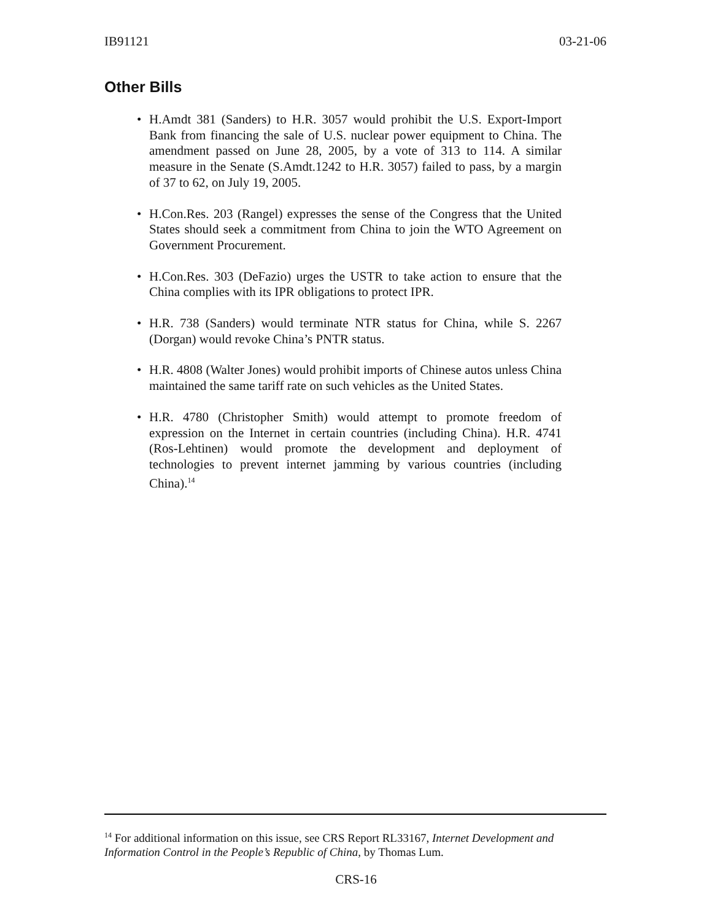IB91121 03-21-06
Other Bills
• H.Amdt 381 (Sanders) to H.R. 3057 would prohibit the U.S. Export-Import Bank from financing the sale of U.S. nuclear power equipment to China. The amendment passed on June 28, 2005, by a vote of 313 to 114. A similar measure in the Senate (S.Amdt.1242 to H.R. 3057) failed to pass, by a margin of 37 to 62, on July 19, 2005.
• H.Con.Res. 203 (Rangel) expresses the sense of the Congress that the United States should seek a commitment from China to join the WTO Agreement on Government Procurement.
• H.Con.Res. 303 (DeFazio) urges the USTR to take action to ensure that the China complies with its IPR obligations to protect IPR.
• H.R. 738 (Sanders) would terminate NTR status for China, while S. 2267 (Dorgan) would revoke China’s PNTR status.
• H.R. 4808 (Walter Jones) would prohibit imports of Chinese autos unless China maintained the same tariff rate on such vehicles as the United States.
• H.R. 4780 (Christopher Smith) would attempt to promote freedom of expression on the Internet in certain countries (including China). H.R. 4741 (Ros-Lehtinen) would promote the development and deployment of technologies to prevent internet jamming by various countries (including China).<sup>14</sup>
<sup>14</sup> For additional information on this issue, see CRS Report RL33167, Internet Development and Information Control in the People’s Republic of China, by Thomas Lum.
CRS-16